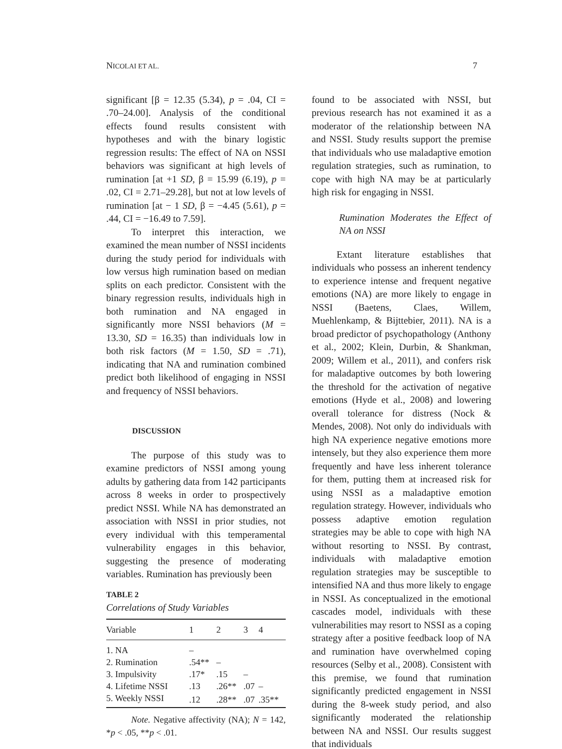NICOLAI ET AL. 7
significant [β = 12.35 (5.34), p = .04, CI = .70–24.00]. Analysis of the conditional effects found results consistent with hypotheses and with the binary logistic regression results: The effect of NA on NSSI behaviors was significant at high levels of rumination [at +1 SD, β = 15.99 (6.19), p = .02, CI = 2.71–29.28], but not at low levels of rumination [at − 1 SD, β = −4.45 (5.61), p = .44, CI = −16.49 to 7.59].
To interpret this interaction, we examined the mean number of NSSI incidents during the study period for individuals with low versus high rumination based on median splits on each predictor. Consistent with the binary regression results, individuals high in both rumination and NA engaged in significantly more NSSI behaviors (M = 13.30, SD = 16.35) than individuals low in both risk factors (M = 1.50, SD = .71), indicating that NA and rumination combined predict both likelihood of engaging in NSSI and frequency of NSSI behaviors.
DISCUSSION
The purpose of this study was to examine predictors of NSSI among young adults by gathering data from 142 participants across 8 weeks in order to prospectively predict NSSI. While NA has demonstrated an association with NSSI in prior studies, not every individual with this temperamental vulnerability engages in this behavior, suggesting the presence of moderating variables. Rumination has previously been
TABLE 2
Correlations of Study Variables
| Variable | 1 | 2 | 3 | 4 |
| --- | --- | --- | --- | --- |
| 1. NA | – | | | |
| 2. Rumination | .54** | – | | |
| 3. Impulsivity | .17* | .15 | – | |
| 4. Lifetime NSSI | .13 | .26** | .07 | – |
| 5. Weekly NSSI | .12 | .28** | .07 | .35** |
Note. Negative affectivity (NA); N = 142, *p < .05, **p < .01.
found to be associated with NSSI, but previous research has not examined it as a moderator of the relationship between NA and NSSI. Study results support the premise that individuals who use maladaptive emotion regulation strategies, such as rumination, to cope with high NA may be at particularly high risk for engaging in NSSI.
Rumination Moderates the Effect of NA on NSSI
Extant literature establishes that individuals who possess an inherent tendency to experience intense and frequent negative emotions (NA) are more likely to engage in NSSI (Baetens, Claes, Willem, Muehlenkamp, & Bijttebier, 2011). NA is a broad predictor of psychopathology (Anthony et al., 2002; Klein, Durbin, & Shankman, 2009; Willem et al., 2011), and confers risk for maladaptive outcomes by both lowering the threshold for the activation of negative emotions (Hyde et al., 2008) and lowering overall tolerance for distress (Nock & Mendes, 2008). Not only do individuals with high NA experience negative emotions more intensely, but they also experience them more frequently and have less inherent tolerance for them, putting them at increased risk for using NSSI as a maladaptive emotion regulation strategy. However, individuals who possess adaptive emotion regulation strategies may be able to cope with high NA without resorting to NSSI. By contrast, individuals with maladaptive emotion regulation strategies may be susceptible to intensified NA and thus more likely to engage in NSSI. As conceptualized in the emotional cascades model, individuals with these vulnerabilities may resort to NSSI as a coping strategy after a positive feedback loop of NA and rumination have overwhelmed coping resources (Selby et al., 2008). Consistent with this premise, we found that rumination significantly predicted engagement in NSSI during the 8-week study period, and also significantly moderated the relationship between NA and NSSI. Our results suggest that individuals